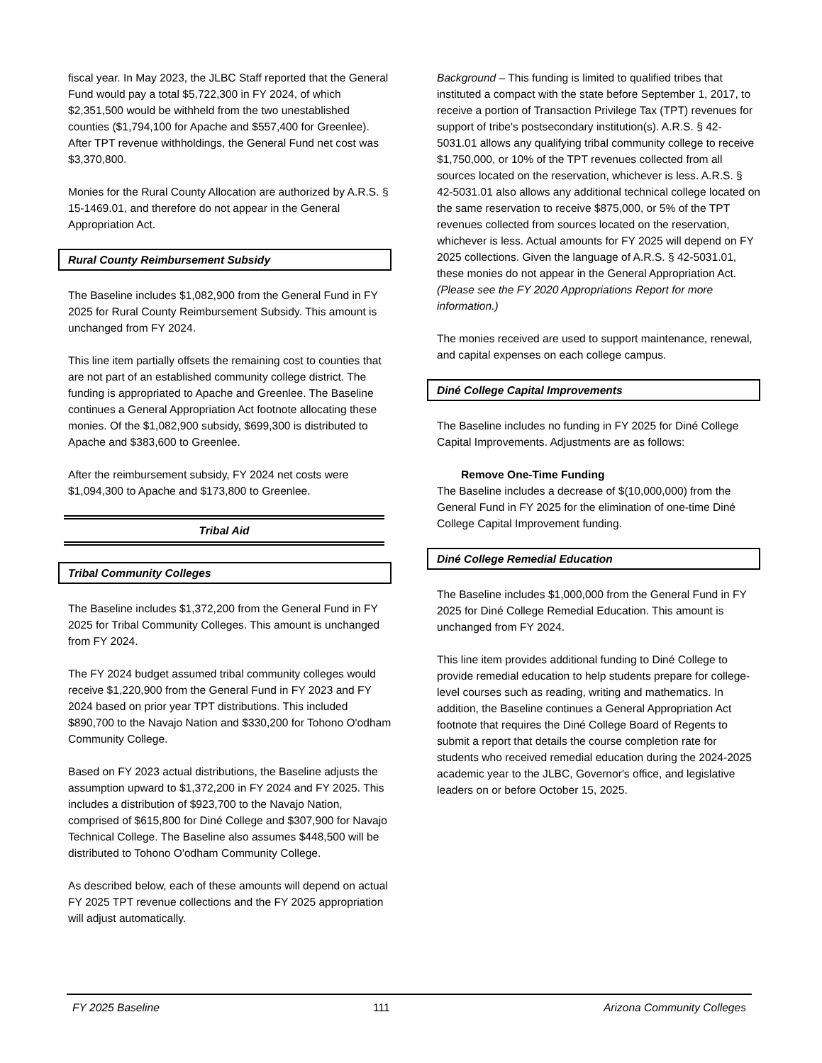fiscal year. In May 2023, the JLBC Staff reported that the General Fund would pay a total $5,722,300 in FY 2024, of which $2,351,500 would be withheld from the two unestablished counties ($1,794,100 for Apache and $557,400 for Greenlee). After TPT revenue withholdings, the General Fund net cost was $3,370,800.
Monies for the Rural County Allocation are authorized by A.R.S. § 15-1469.01, and therefore do not appear in the General Appropriation Act.
Rural County Reimbursement Subsidy
The Baseline includes $1,082,900 from the General Fund in FY 2025 for Rural County Reimbursement Subsidy. This amount is unchanged from FY 2024.
This line item partially offsets the remaining cost to counties that are not part of an established community college district. The funding is appropriated to Apache and Greenlee. The Baseline continues a General Appropriation Act footnote allocating these monies. Of the $1,082,900 subsidy, $699,300 is distributed to Apache and $383,600 to Greenlee.
After the reimbursement subsidy, FY 2024 net costs were $1,094,300 to Apache and $173,800 to Greenlee.
Tribal Aid
Tribal Community Colleges
The Baseline includes $1,372,200 from the General Fund in FY 2025 for Tribal Community Colleges. This amount is unchanged from FY 2024.
The FY 2024 budget assumed tribal community colleges would receive $1,220,900 from the General Fund in FY 2023 and FY 2024 based on prior year TPT distributions. This included $890,700 to the Navajo Nation and $330,200 for Tohono O'odham Community College.
Based on FY 2023 actual distributions, the Baseline adjusts the assumption upward to $1,372,200 in FY 2024 and FY 2025. This includes a distribution of $923,700 to the Navajo Nation, comprised of $615,800 for Diné College and $307,900 for Navajo Technical College. The Baseline also assumes $448,500 will be distributed to Tohono O'odham Community College.
As described below, each of these amounts will depend on actual FY 2025 TPT revenue collections and the FY 2025 appropriation will adjust automatically.
Background – This funding is limited to qualified tribes that instituted a compact with the state before September 1, 2017, to receive a portion of Transaction Privilege Tax (TPT) revenues for support of tribe's postsecondary institution(s). A.R.S. § 42-5031.01 allows any qualifying tribal community college to receive $1,750,000, or 10% of the TPT revenues collected from all sources located on the reservation, whichever is less. A.R.S. § 42-5031.01 also allows any additional technical college located on the same reservation to receive $875,000, or 5% of the TPT revenues collected from sources located on the reservation, whichever is less. Actual amounts for FY 2025 will depend on FY 2025 collections. Given the language of A.R.S. § 42-5031.01, these monies do not appear in the General Appropriation Act. (Please see the FY 2020 Appropriations Report for more information.)
The monies received are used to support maintenance, renewal, and capital expenses on each college campus.
Diné College Capital Improvements
The Baseline includes no funding in FY 2025 for Diné College Capital Improvements. Adjustments are as follows:
Remove One-Time Funding
The Baseline includes a decrease of $(10,000,000) from the General Fund in FY 2025 for the elimination of one-time Diné College Capital Improvement funding.
Diné College Remedial Education
The Baseline includes $1,000,000 from the General Fund in FY 2025 for Diné College Remedial Education. This amount is unchanged from FY 2024.
This line item provides additional funding to Diné College to provide remedial education to help students prepare for college-level courses such as reading, writing and mathematics. In addition, the Baseline continues a General Appropriation Act footnote that requires the Diné College Board of Regents to submit a report that details the course completion rate for students who received remedial education during the 2024-2025 academic year to the JLBC, Governor's office, and legislative leaders on or before October 15, 2025.
FY 2025 Baseline 111 Arizona Community Colleges